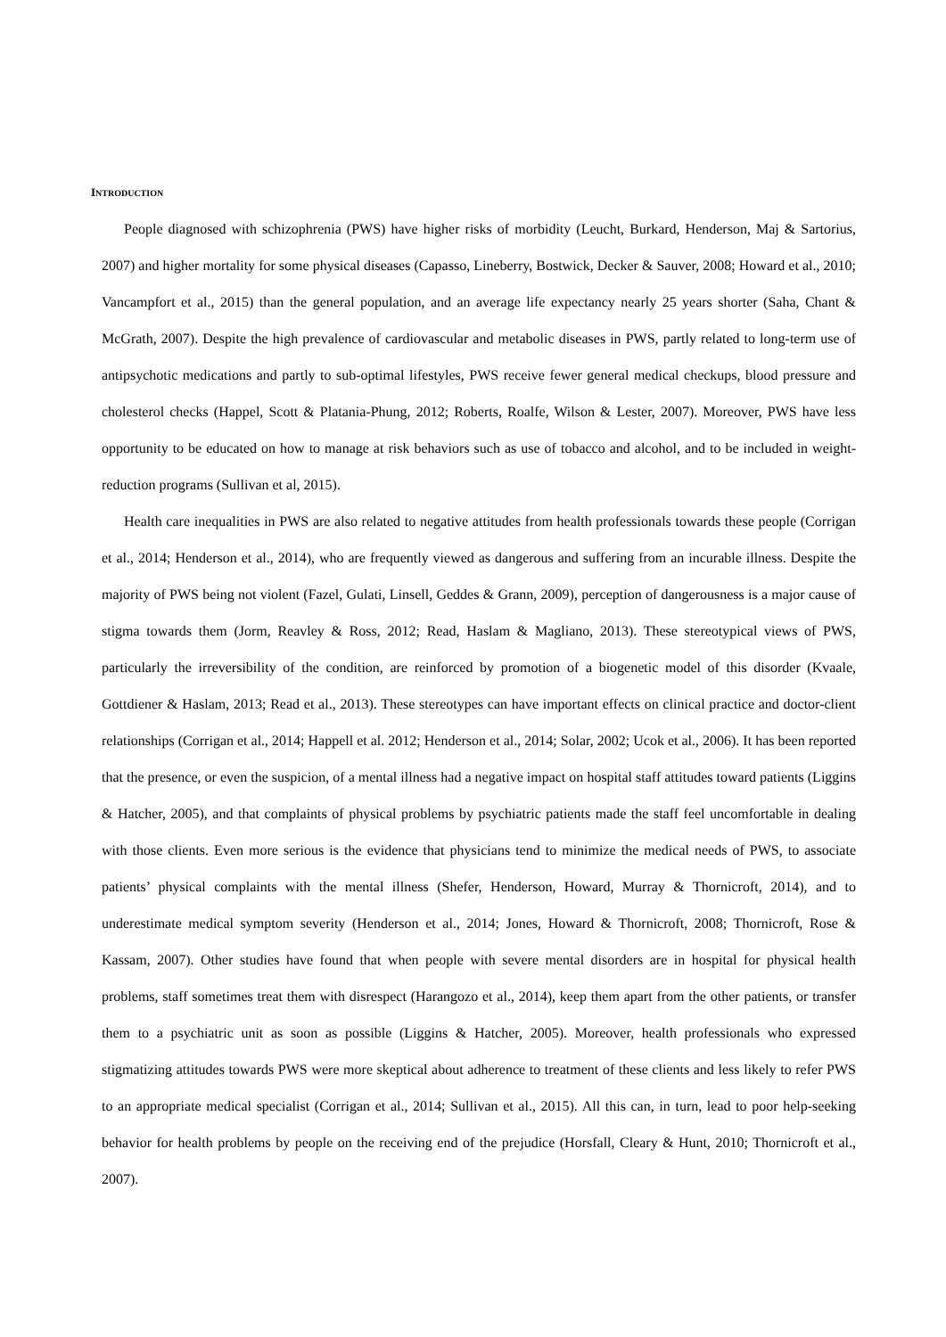INTRODUCTION
People diagnosed with schizophrenia (PWS) have higher risks of morbidity (Leucht, Burkard, Henderson, Maj & Sartorius, 2007) and higher mortality for some physical diseases (Capasso, Lineberry, Bostwick, Decker & Sauver, 2008; Howard et al., 2010; Vancampfort et al., 2015) than the general population, and an average life expectancy nearly 25 years shorter (Saha, Chant & McGrath, 2007). Despite the high prevalence of cardiovascular and metabolic diseases in PWS, partly related to long-term use of antipsychotic medications and partly to sub-optimal lifestyles, PWS receive fewer general medical checkups, blood pressure and cholesterol checks (Happel, Scott & Platania-Phung, 2012; Roberts, Roalfe, Wilson & Lester, 2007). Moreover, PWS have less opportunity to be educated on how to manage at risk behaviors such as use of tobacco and alcohol, and to be included in weight-reduction programs (Sullivan et al, 2015).
Health care inequalities in PWS are also related to negative attitudes from health professionals towards these people (Corrigan et al., 2014; Henderson et al., 2014), who are frequently viewed as dangerous and suffering from an incurable illness. Despite the majority of PWS being not violent (Fazel, Gulati, Linsell, Geddes & Grann, 2009), perception of dangerousness is a major cause of stigma towards them (Jorm, Reavley & Ross, 2012; Read, Haslam & Magliano, 2013). These stereotypical views of PWS, particularly the irreversibility of the condition, are reinforced by promotion of a biogenetic model of this disorder (Kvaale, Gottdiener & Haslam, 2013; Read et al., 2013). These stereotypes can have important effects on clinical practice and doctor-client relationships (Corrigan et al., 2014; Happell et al. 2012; Henderson et al., 2014; Solar, 2002; Ucok et al., 2006). It has been reported that the presence, or even the suspicion, of a mental illness had a negative impact on hospital staff attitudes toward patients (Liggins & Hatcher, 2005), and that complaints of physical problems by psychiatric patients made the staff feel uncomfortable in dealing with those clients. Even more serious is the evidence that physicians tend to minimize the medical needs of PWS, to associate patients’ physical complaints with the mental illness (Shefer, Henderson, Howard, Murray & Thornicroft, 2014), and to underestimate medical symptom severity (Henderson et al., 2014; Jones, Howard & Thornicroft, 2008; Thornicroft, Rose & Kassam, 2007). Other studies have found that when people with severe mental disorders are in hospital for physical health problems, staff sometimes treat them with disrespect (Harangozo et al., 2014), keep them apart from the other patients, or transfer them to a psychiatric unit as soon as possible (Liggins & Hatcher, 2005). Moreover, health professionals who expressed stigmatizing attitudes towards PWS were more skeptical about adherence to treatment of these clients and less likely to refer PWS to an appropriate medical specialist (Corrigan et al., 2014; Sullivan et al., 2015). All this can, in turn, lead to poor help-seeking behavior for health problems by people on the receiving end of the prejudice (Horsfall, Cleary & Hunt, 2010; Thornicroft et al., 2007).